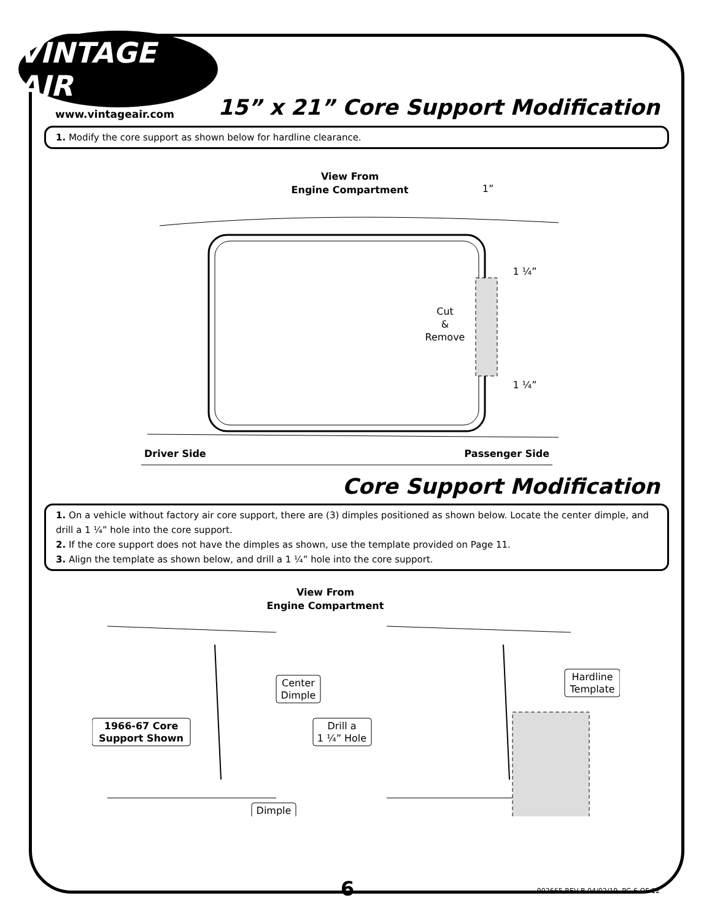VINTAGE AIR
www.vintageair.com
15” x 21” Core Support Modification
1. Modify the core support as shown below for hardline clearance.
View From
Engine Compartment
1”
Cut
&
Remove
1 ¼”
1 ¼”
Driver Side
Passenger Side
Core Support Modification
1. On a vehicle without factory air core support, there are (3) dimples positioned as shown below. Locate the center dimple, and drill a 1 ¼” hole into the core support.
2. If the core support does not have the dimples as shown, use the template provided on Page 11.
3. Align the template as shown below, and drill a 1 ¼” hole into the core support.
View From
Engine Compartment
1966-67 Core
Support Shown
Center
Dimple
Drill a
1 ¼” Hole
Dimple
Hardline
Template
6
902665 REV B 04/02/19, PG 6 OF 12